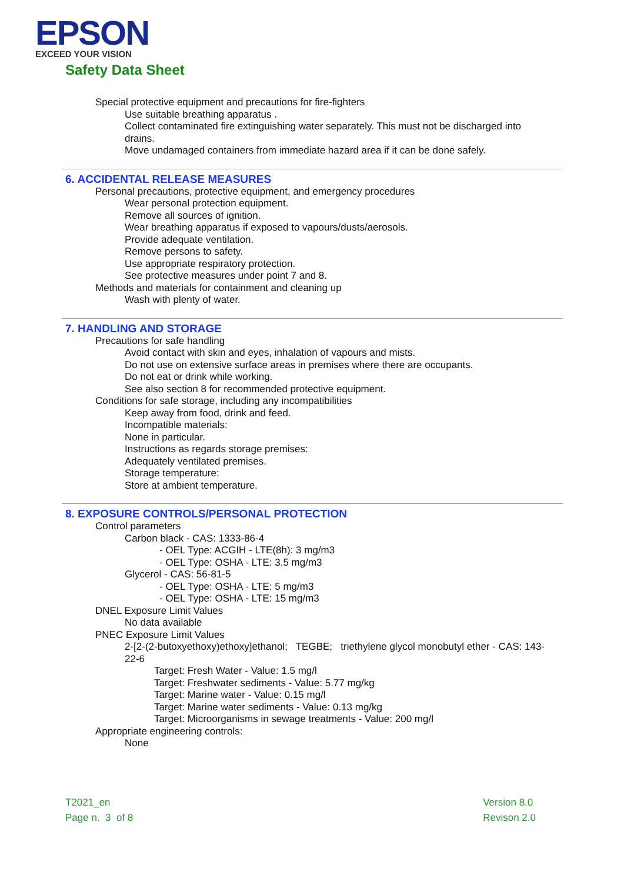EPSON
EXCEED YOUR VISION
Safety Data Sheet
Special protective equipment and precautions for fire-fighters
Use suitable breathing apparatus .
Collect contaminated fire extinguishing water separately. This must not be discharged into drains.
Move undamaged containers from immediate hazard area if it can be done safely.
6. ACCIDENTAL RELEASE MEASURES
Personal precautions, protective equipment, and emergency procedures
Wear personal protection equipment.
Remove all sources of ignition.
Wear breathing apparatus if exposed to vapours/dusts/aerosols.
Provide adequate ventilation.
Remove persons to safety.
Use appropriate respiratory protection.
See protective measures under point 7 and 8.
Methods and materials for containment and cleaning up
Wash with plenty of water.
7. HANDLING AND STORAGE
Precautions for safe handling
Avoid contact with skin and eyes, inhalation of vapours and mists.
Do not use on extensive surface areas in premises where there are occupants.
Do not eat or drink while working.
See also section 8 for recommended protective equipment.
Conditions for safe storage, including any incompatibilities
Keep away from food, drink and feed.
Incompatible materials:
None in particular.
Instructions as regards storage premises:
Adequately ventilated premises.
Storage temperature:
Store at ambient temperature.
8. EXPOSURE CONTROLS/PERSONAL PROTECTION
Control parameters
Carbon black - CAS: 1333-86-4
- OEL Type: ACGIH - LTE(8h): 3 mg/m3
- OEL Type: OSHA - LTE: 3.5 mg/m3
Glycerol - CAS: 56-81-5
- OEL Type: OSHA - LTE: 5 mg/m3
- OEL Type: OSHA - LTE: 15 mg/m3
DNEL Exposure Limit Values
No data available
PNEC Exposure Limit Values
2-[2-(2-butoxyethoxy)ethoxy]ethanol; TEGBE; triethylene glycol monobutyl ether - CAS: 143-22-6
Target: Fresh Water - Value: 1.5 mg/l
Target: Freshwater sediments - Value: 5.77 mg/kg
Target: Marine water - Value: 0.15 mg/l
Target: Marine water sediments - Value: 0.13 mg/kg
Target: Microorganisms in sewage treatments - Value: 200 mg/l
Appropriate engineering controls:
None
T2021_en
Page n. 3 of 8
Version 8.0
Revison 2.0